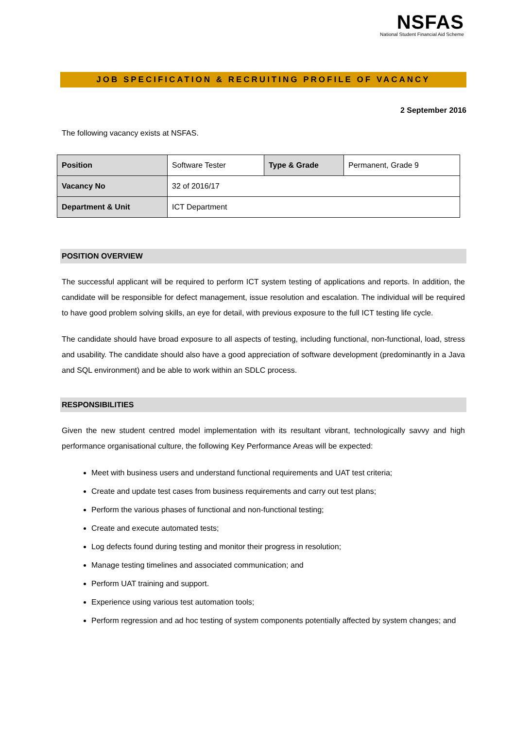NSFAS
National Student Financial Aid Scheme
JOB SPECIFICATION & RECRUITING PROFILE OF VACANCY
2 September 2016
The following vacancy exists at NSFAS.
| Position | Software Tester | Type & Grade | Permanent, Grade 9 |
| Vacancy No | 32 of 2016/17 | | |
| Department & Unit | ICT Department | | |
POSITION OVERVIEW
The successful applicant will be required to perform ICT system testing of applications and reports. In addition, the candidate will be responsible for defect management, issue resolution and escalation. The individual will be required to have good problem solving skills, an eye for detail, with previous exposure to the full ICT testing life cycle.
The candidate should have broad exposure to all aspects of testing, including functional, non-functional, load, stress and usability. The candidate should also have a good appreciation of software development (predominantly in a Java and SQL environment) and be able to work within an SDLC process.
RESPONSIBILITIES
Given the new student centred model implementation with its resultant vibrant, technologically savvy and high performance organisational culture, the following Key Performance Areas will be expected:
Meet with business users and understand functional requirements and UAT test criteria;
Create and update test cases from business requirements and carry out test plans;
Perform the various phases of functional and non-functional testing;
Create and execute automated tests;
Log defects found during testing and monitor their progress in resolution;
Manage testing timelines and associated communication; and
Perform UAT training and support.
Experience using various test automation tools;
Perform regression and ad hoc testing of system components potentially affected by system changes; and